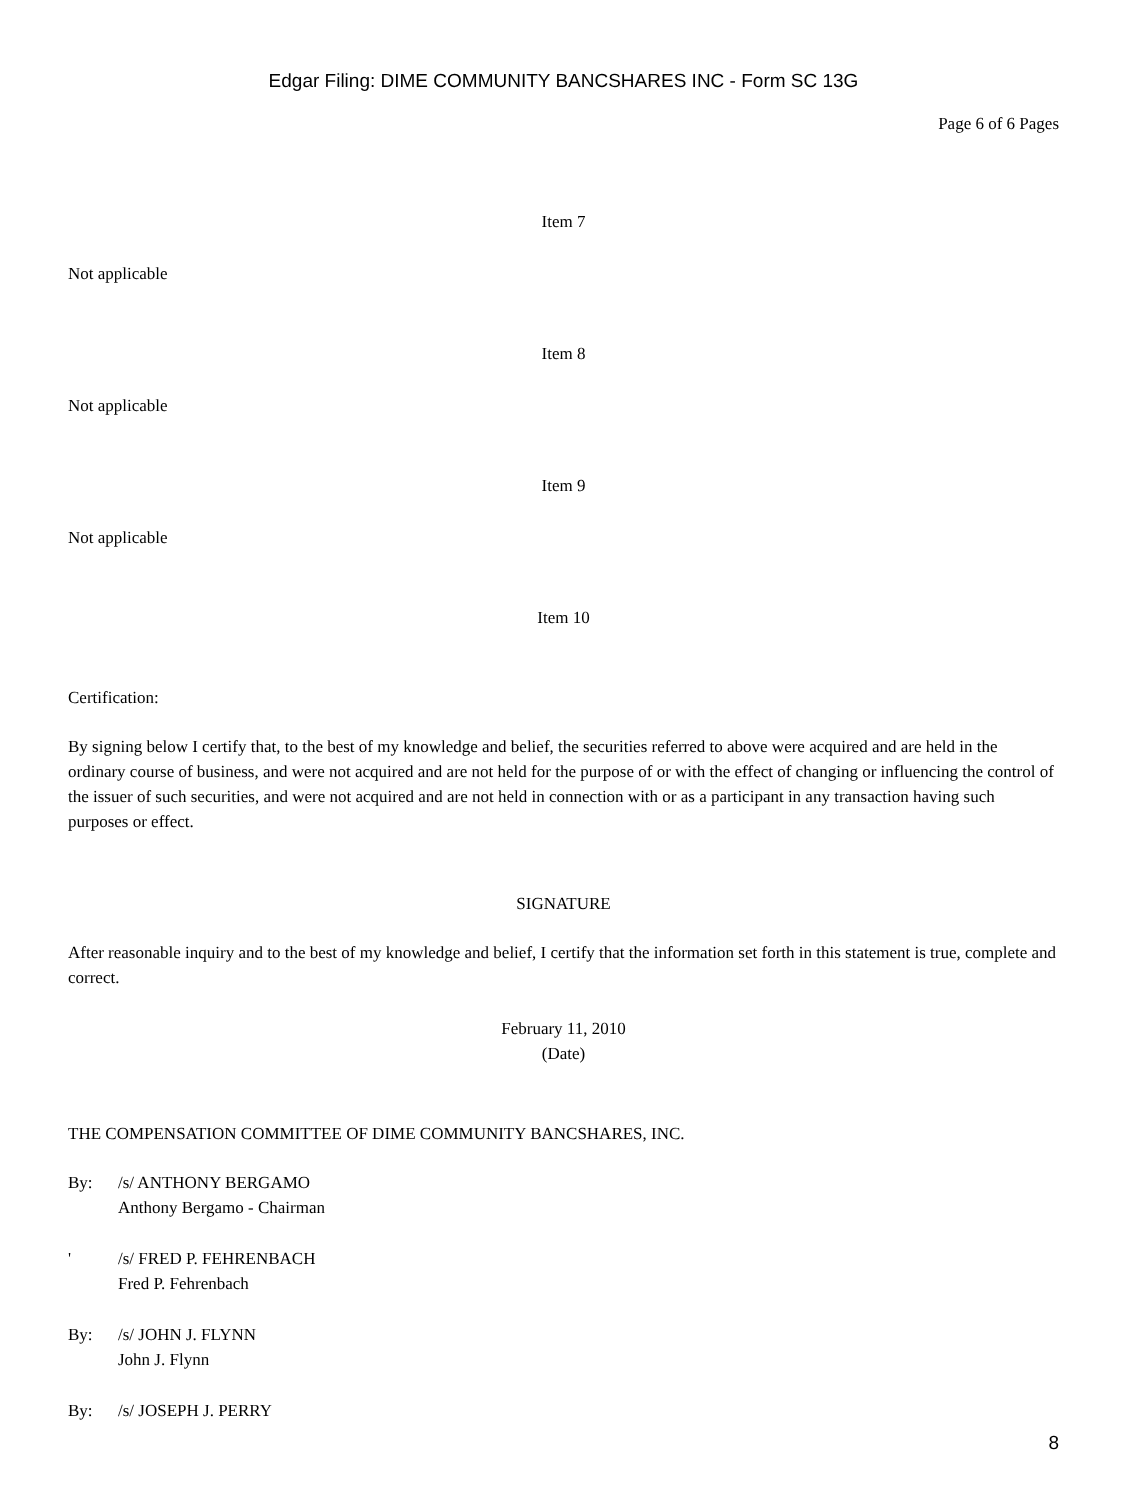Edgar Filing: DIME COMMUNITY BANCSHARES INC - Form SC 13G
Page 6 of 6 Pages
Item 7
Not applicable
Item 8
Not applicable
Item 9
Not applicable
Item 10
Certification:
By signing below I certify that, to the best of my knowledge and belief, the securities referred to above were acquired and are held in the ordinary course of business, and were not acquired and are not held for the purpose of or with the effect of changing or influencing the control of the issuer of such securities, and were not acquired and are not held in connection with or as a participant in any transaction having such purposes or effect.
SIGNATURE
After reasonable inquiry and to the best of my knowledge and belief, I certify that the information set forth in this statement is true, complete and correct.
February 11, 2010
(Date)
THE COMPENSATION COMMITTEE OF DIME COMMUNITY BANCSHARES, INC.
By: /s/ ANTHONY BERGAMO
Anthony Bergamo - Chairman
' /s/ FRED P. FEHRENBACH
Fred P. Fehrenbach
By: /s/ JOHN J. FLYNN
John J. Flynn
By: /s/ JOSEPH J. PERRY
8